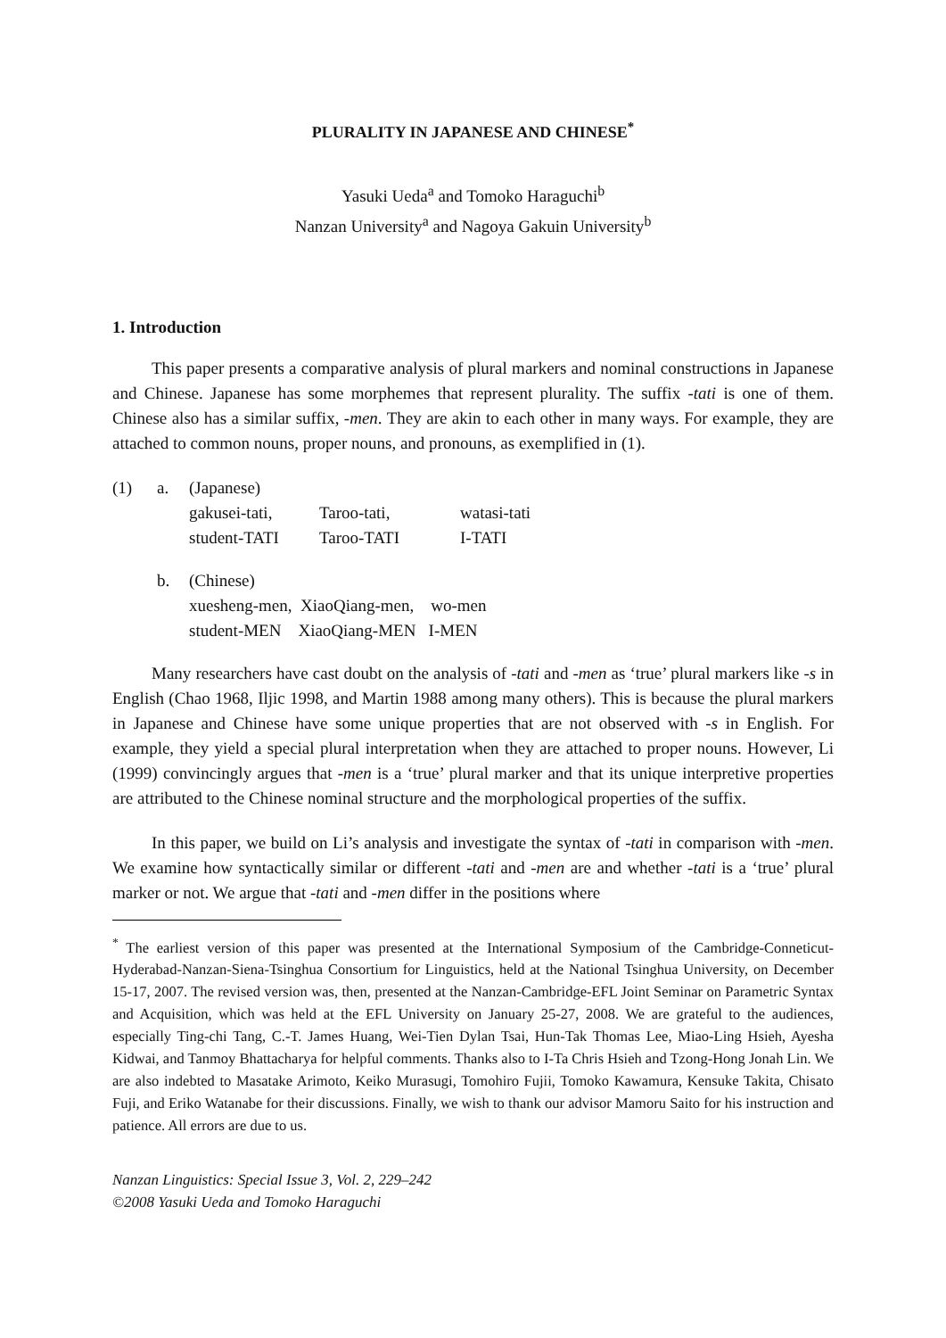PLURALITY IN JAPANESE AND CHINESE<sup>*</sup>
Yasuki Ueda<sup>a</sup> and Tomoko Haraguchi<sup>b</sup>
Nanzan University<sup>a</sup> and Nagoya Gakuin University<sup>b</sup>
1. Introduction
This paper presents a comparative analysis of plural markers and nominal constructions in Japanese and Chinese. Japanese has some morphemes that represent plurality. The suffix -tati is one of them. Chinese also has a similar suffix, -men. They are akin to each other in many ways. For example, they are attached to common nouns, proper nouns, and pronouns, as exemplified in (1).
| (1) | a. | (Japanese) | | |
| | | gakusei-tati, | Taroo-tati, | watasi-tati |
| | | student-TATI | Taroo-TATI | I-TATI |
| | b. | (Chinese) | | |
| | | xuesheng-men, XiaoQiang-men, wo-men | | |
| | | student-MEN XiaoQiang-MEN I-MEN | | |
Many researchers have cast doubt on the analysis of -tati and -men as ‘true’ plural markers like -s in English (Chao 1968, Iljic 1998, and Martin 1988 among many others). This is because the plural markers in Japanese and Chinese have some unique properties that are not observed with -s in English. For example, they yield a special plural interpretation when they are attached to proper nouns. However, Li (1999) convincingly argues that -men is a ‘true’ plural marker and that its unique interpretive properties are attributed to the Chinese nominal structure and the morphological properties of the suffix.
In this paper, we build on Li’s analysis and investigate the syntax of -tati in comparison with -men. We examine how syntactically similar or different -tati and -men are and whether -tati is a ‘true’ plural marker or not. We argue that -tati and -men differ in the positions where
<sup>*</sup> The earliest version of this paper was presented at the International Symposium of the Cambridge-Conneticut-Hyderabad-Nanzan-Siena-Tsinghua Consortium for Linguistics, held at the National Tsinghua University, on December 15-17, 2007. The revised version was, then, presented at the Nanzan-Cambridge-EFL Joint Seminar on Parametric Syntax and Acquisition, which was held at the EFL University on January 25-27, 2008. We are grateful to the audiences, especially Ting-chi Tang, C.-T. James Huang, Wei-Tien Dylan Tsai, Hun-Tak Thomas Lee, Miao-Ling Hsieh, Ayesha Kidwai, and Tanmoy Bhattacharya for helpful comments. Thanks also to I-Ta Chris Hsieh and Tzong-Hong Jonah Lin. We are also indebted to Masatake Arimoto, Keiko Murasugi, Tomohiro Fujii, Tomoko Kawamura, Kensuke Takita, Chisato Fuji, and Eriko Watanabe for their discussions. Finally, we wish to thank our advisor Mamoru Saito for his instruction and patience. All errors are due to us.
Nanzan Linguistics: Special Issue 3, Vol. 2, 229–242
©2008 Yasuki Ueda and Tomoko Haraguchi